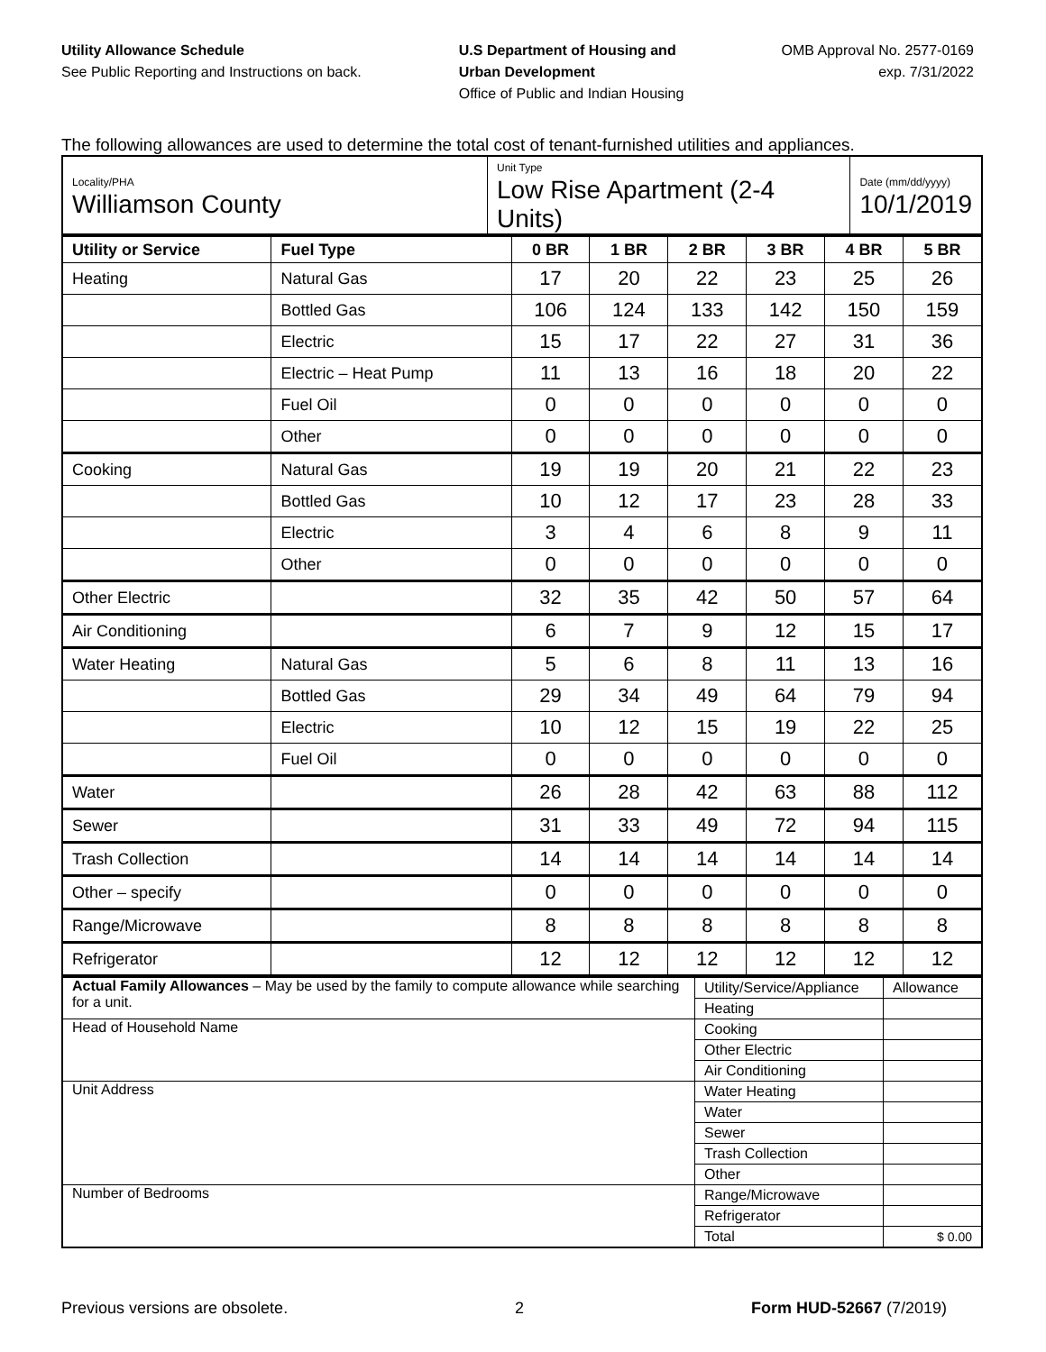Utility Allowance Schedule
See Public Reporting and Instructions on back.
U.S Department of Housing and
Urban Development
Office of Public and Indian Housing
OMB Approval No. 2577-0169
exp. 7/31/2022
The following allowances are used to determine the total cost of tenant-furnished utilities and appliances.
| Locality/PHA Williamson County | Unit Type Low Rise Apartment (2-4 Units) | Date (mm/dd/yyyy) 10/1/2019 |
| Utility or Service | Fuel Type | 0 BR | 1 BR | 2 BR | 3 BR | 4 BR | 5 BR |
| --- | --- | --- | --- | --- | --- | --- | --- |
| Heating | Natural Gas | 17 | 20 | 22 | 23 | 25 | 26 |
| | Bottled Gas | 106 | 124 | 133 | 142 | 150 | 159 |
| | Electric | 15 | 17 | 22 | 27 | 31 | 36 |
| | Electric – Heat Pump | 11 | 13 | 16 | 18 | 20 | 22 |
| | Fuel Oil | 0 | 0 | 0 | 0 | 0 | 0 |
| | Other | 0 | 0 | 0 | 0 | 0 | 0 |
| Cooking | Natural Gas | 19 | 19 | 20 | 21 | 22 | 23 |
| | Bottled Gas | 10 | 12 | 17 | 23 | 28 | 33 |
| | Electric | 3 | 4 | 6 | 8 | 9 | 11 |
| | Other | 0 | 0 | 0 | 0 | 0 | 0 |
| Other Electric | | 32 | 35 | 42 | 50 | 57 | 64 |
| Air Conditioning | | 6 | 7 | 9 | 12 | 15 | 17 |
| Water Heating | Natural Gas | 5 | 6 | 8 | 11 | 13 | 16 |
| | Bottled Gas | 29 | 34 | 49 | 64 | 79 | 94 |
| | Electric | 10 | 12 | 15 | 19 | 22 | 25 |
| | Fuel Oil | 0 | 0 | 0 | 0 | 0 | 0 |
| Water | | 26 | 28 | 42 | 63 | 88 | 112 |
| Sewer | | 31 | 33 | 49 | 72 | 94 | 115 |
| Trash Collection | | 14 | 14 | 14 | 14 | 14 | 14 |
| Other – specify | | 0 | 0 | 0 | 0 | 0 | 0 |
| Range/Microwave | | 8 | 8 | 8 | 8 | 8 | 8 |
| Refrigerator | | 12 | 12 | 12 | 12 | 12 | 12 |
| Actual Family Allowances – May be used by the family to compute allowance while searching for a unit. | Utility/Service/Appliance | Allowance |
| | Heating | |
| Head of Household Name | Cooking | |
| | Other Electric | |
| | Air Conditioning | |
| Unit Address | Water Heating | |
| | Water | |
| | Sewer | |
| | Trash Collection | |
| | Other | |
| Number of Bedrooms | Range/Microwave | |
| | Refrigerator | |
| | Total | $ 0.00 |
Previous versions are obsolete. 2 Form HUD-52667 (7/2019)